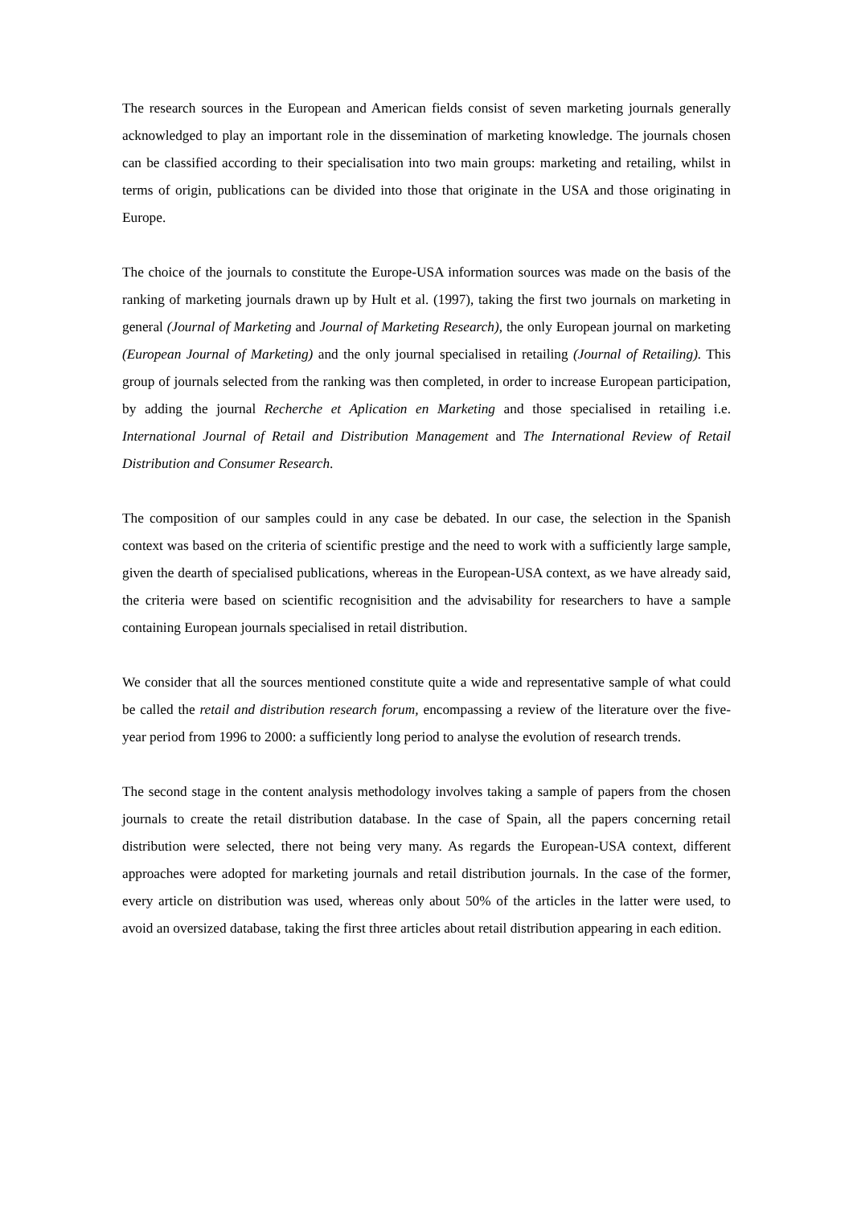The research sources in the European and American fields consist of seven marketing journals generally acknowledged to play an important role in the dissemination of marketing knowledge. The journals chosen can be classified according to their specialisation into two main groups: marketing and retailing, whilst in terms of origin, publications can be divided into those that originate in the USA and those originating in Europe.
The choice of the journals to constitute the Europe-USA information sources was made on the basis of the ranking of marketing journals drawn up by Hult et al. (1997), taking the first two journals on marketing in general (Journal of Marketing and Journal of Marketing Research), the only European journal on marketing (European Journal of Marketing) and the only journal specialised in retailing (Journal of Retailing). This group of journals selected from the ranking was then completed, in order to increase European participation, by adding the journal Recherche et Aplication en Marketing and those specialised in retailing i.e. International Journal of Retail and Distribution Management and The International Review of Retail Distribution and Consumer Research.
The composition of our samples could in any case be debated. In our case, the selection in the Spanish context was based on the criteria of scientific prestige and the need to work with a sufficiently large sample, given the dearth of specialised publications, whereas in the European-USA context, as we have already said, the criteria were based on scientific recognisition and the advisability for researchers to have a sample containing European journals specialised in retail distribution.
We consider that all the sources mentioned constitute quite a wide and representative sample of what could be called the retail and distribution research forum, encompassing a review of the literature over the five-year period from 1996 to 2000: a sufficiently long period to analyse the evolution of research trends.
The second stage in the content analysis methodology involves taking a sample of papers from the chosen journals to create the retail distribution database. In the case of Spain, all the papers concerning retail distribution were selected, there not being very many. As regards the European-USA context, different approaches were adopted for marketing journals and retail distribution journals. In the case of the former, every article on distribution was used, whereas only about 50% of the articles in the latter were used, to avoid an oversized database, taking the first three articles about retail distribution appearing in each edition.